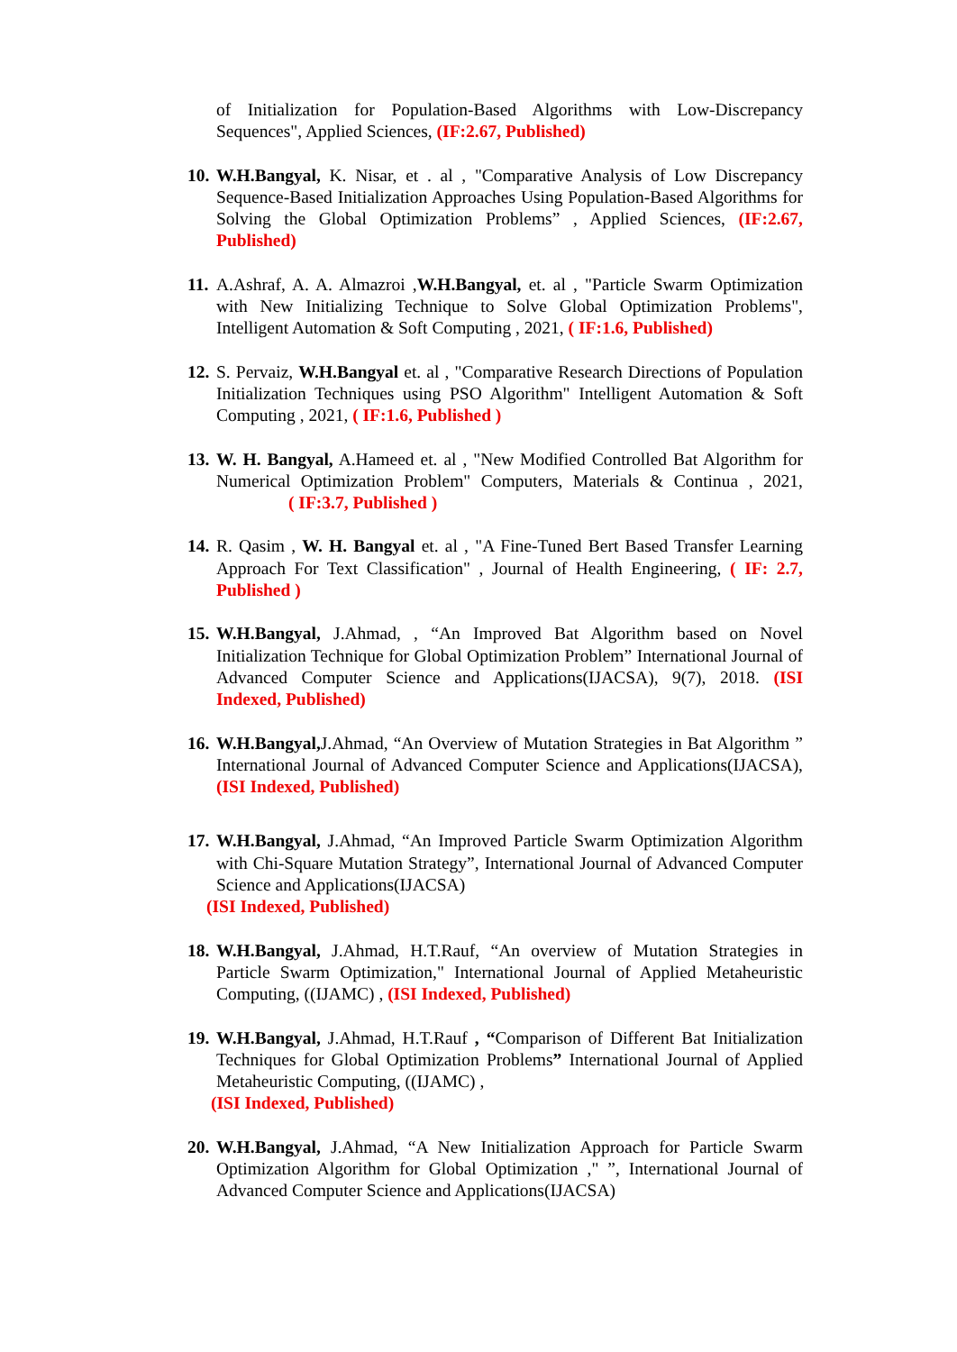of Initialization for Population-Based Algorithms with Low-Discrepancy Sequences", Applied Sciences, (IF:2.67, Published)
10.
W.H.Bangyal, K. Nisar, et . al , "Comparative Analysis of Low Discrepancy Sequence-Based Initialization Approaches Using Population-Based Algorithms for Solving the Global Optimization Problems” , Applied Sciences, (IF:2.67, Published)
11.
A.Ashraf, A. A. Almazroi ,W.H.Bangyal, et. al , "Particle Swarm Optimization with New Initializing Technique to Solve Global Optimization Problems", Intelligent Automation & Soft Computing , 2021, ( IF:1.6, Published)
12.
S. Pervaiz, W.H.Bangyal et. al , "Comparative Research Directions of Population Initialization Techniques using PSO Algorithm" Intelligent Automation & Soft Computing , 2021, ( IF:1.6, Published )
13.
W. H. Bangyal, A.Hameed et. al , "New Modified Controlled Bat Algorithm for Numerical Optimization Problem" Computers, Materials & Continua , 2021, ( IF:3.7, Published )
14.
R. Qasim , W. H. Bangyal et. al , "A Fine-Tuned Bert Based Transfer Learning Approach For Text Classification" , Journal of Health Engineering, ( IF: 2.7, Published )
15.
W.H.Bangyal, J.Ahmad, , “An Improved Bat Algorithm based on Novel Initialization Technique for Global Optimization Problem” International Journal of Advanced Computer Science and Applications(IJACSA), 9(7), 2018. (ISI Indexed, Published)
16.
W.H.Bangyal, J.Ahmad, “An Overview of Mutation Strategies in Bat Algorithm ” International Journal of Advanced Computer Science and Applications(IJACSA), (ISI Indexed, Published)
17.
W.H.Bangyal, J.Ahmad, “An Improved Particle Swarm Optimization Algorithm with Chi-Square Mutation Strategy”, International Journal of Advanced Computer Science and Applications(IJACSA)
(ISI Indexed, Published)
18.
W.H.Bangyal, J.Ahmad, H.T.Rauf, “An overview of Mutation Strategies in Particle Swarm Optimization," International Journal of Applied Metaheuristic Computing, ((IJAMC) , (ISI Indexed, Published)
19.
W.H.Bangyal, J.Ahmad, H.T.Rauf , “Comparison of Different Bat Initialization Techniques for Global Optimization Problems” International Journal of Applied Metaheuristic Computing, ((IJAMC) ,
(ISI Indexed, Published)
20.
W.H.Bangyal, J.Ahmad, “A New Initialization Approach for Particle Swarm Optimization Algorithm for Global Optimization ," ”, International Journal of Advanced Computer Science and Applications(IJACSA)